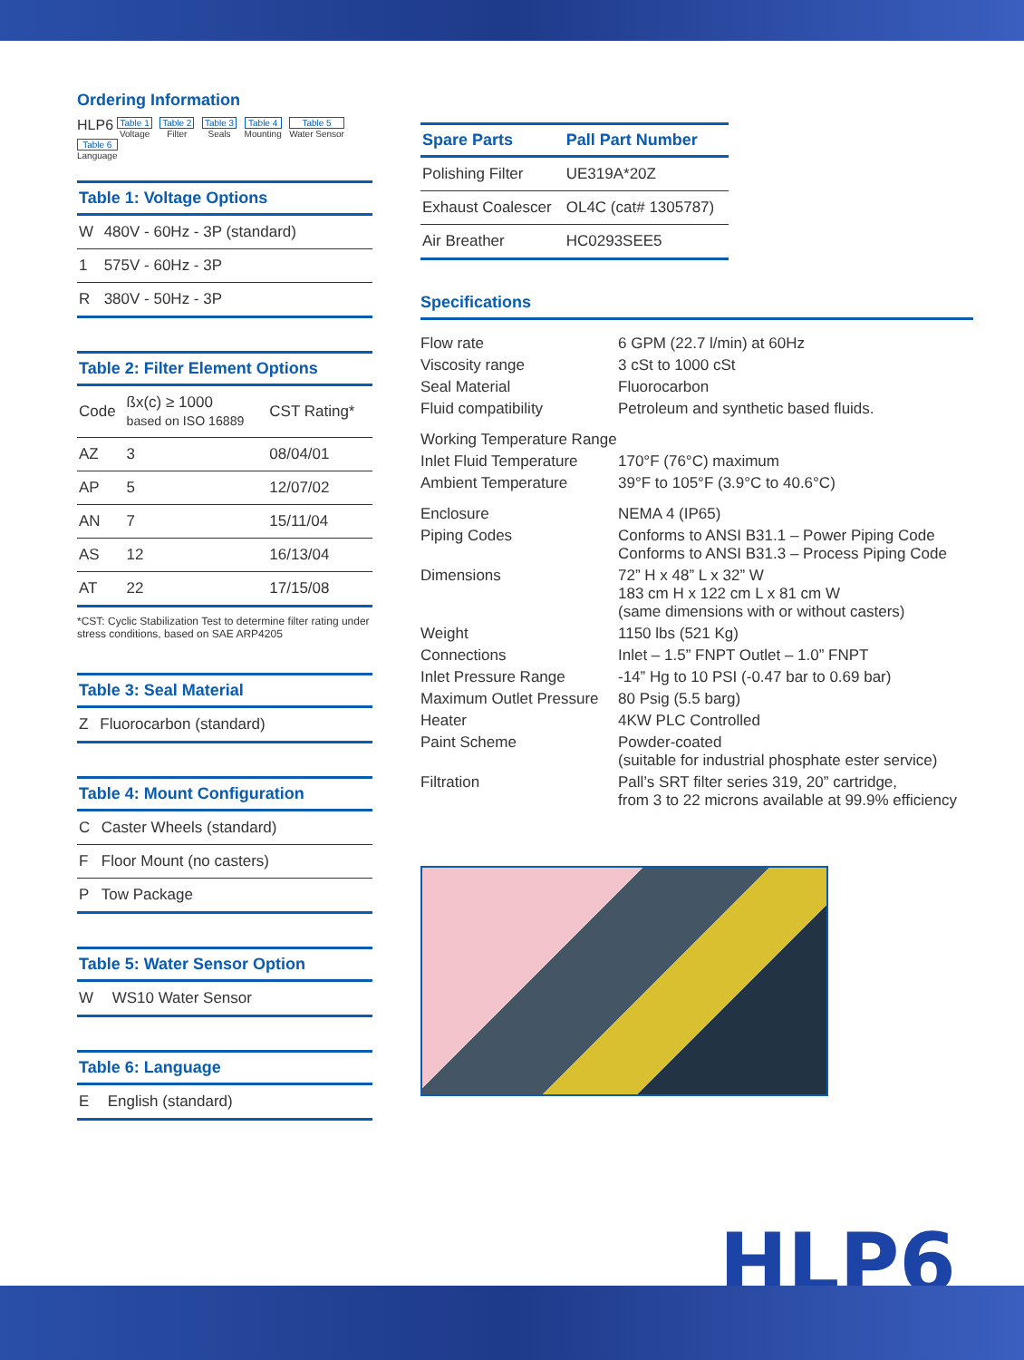Ordering Information
HLP6 Table 1 Voltage Table 2 Filter Table 3 Seals Table 4 Mounting Table 5 Water Sensor Table 6 Language
| Table 1: Voltage Options | |
| --- | --- |
| W | 480V - 60Hz - 3P (standard) |
| 1 | 575V - 60Hz - 3P |
| R | 380V - 50Hz - 3P |
| Table 2: Filter Element Options | | |
| --- | --- | --- |
| Code | ßx(c) ≥ 1000 based on ISO 16889 | CST Rating* |
| AZ | 3 | 08/04/01 |
| AP | 5 | 12/07/02 |
| AN | 7 | 15/11/04 |
| AS | 12 | 16/13/04 |
| AT | 22 | 17/15/08 |
*CST: Cyclic Stabilization Test to determine filter rating under stress conditions, based on SAE ARP4205
| Table 3: Seal Material | |
| --- | --- |
| Z | Fluorocarbon (standard) |
| Table 4: Mount Configuration | |
| --- | --- |
| C | Caster Wheels (standard) |
| F | Floor Mount (no casters) |
| P | Tow Package |
| Table 5: Water Sensor Option | |
| --- | --- |
| W | WS10 Water Sensor |
| Table 6: Language | |
| --- | --- |
| E | English (standard) |
| Spare Parts | Pall Part Number |
| --- | --- |
| Polishing Filter | UE319A*20Z |
| Exhaust Coalescer | OL4C (cat# 1305787) |
| Air Breather | HC0293SEE5 |
Specifications
| Flow rate | 6 GPM (22.7 l/min) at 60Hz |
| Viscosity range | 3 cSt to 1000 cSt |
| Seal Material | Fluorocarbon |
| Fluid compatibility | Petroleum and synthetic based fluids. |
| Working Temperature Range | |
| Inlet Fluid Temperature | 170°F (76°C) maximum |
| Ambient Temperature | 39°F to 105°F (3.9°C to 40.6°C) |
| Enclosure | NEMA 4 (IP65) |
| Piping Codes | Conforms to ANSI B31.1 – Power Piping Code Conforms to ANSI B31.3 – Process Piping Code |
| Dimensions | 72” H x 48” L x 32” W 183 cm H x 122 cm L x 81 cm W (same dimensions with or without casters) |
| Weight | 1150 lbs (521 Kg) |
| Connections | Inlet – 1.5” FNPT Outlet – 1.0” FNPT |
| Inlet Pressure Range | -14” Hg to 10 PSI (-0.47 bar to 0.69 bar) |
| Maximum Outlet Pressure | 80 Psig (5.5 barg) |
| Heater | 4KW PLC Controlled |
| Paint Scheme | Powder-coated (suitable for industrial phosphate ester service) |
| Filtration | Pall’s SRT filter series 319, 20” cartridge, from 3 to 22 microns available at 99.9% efficiency |
HLP6